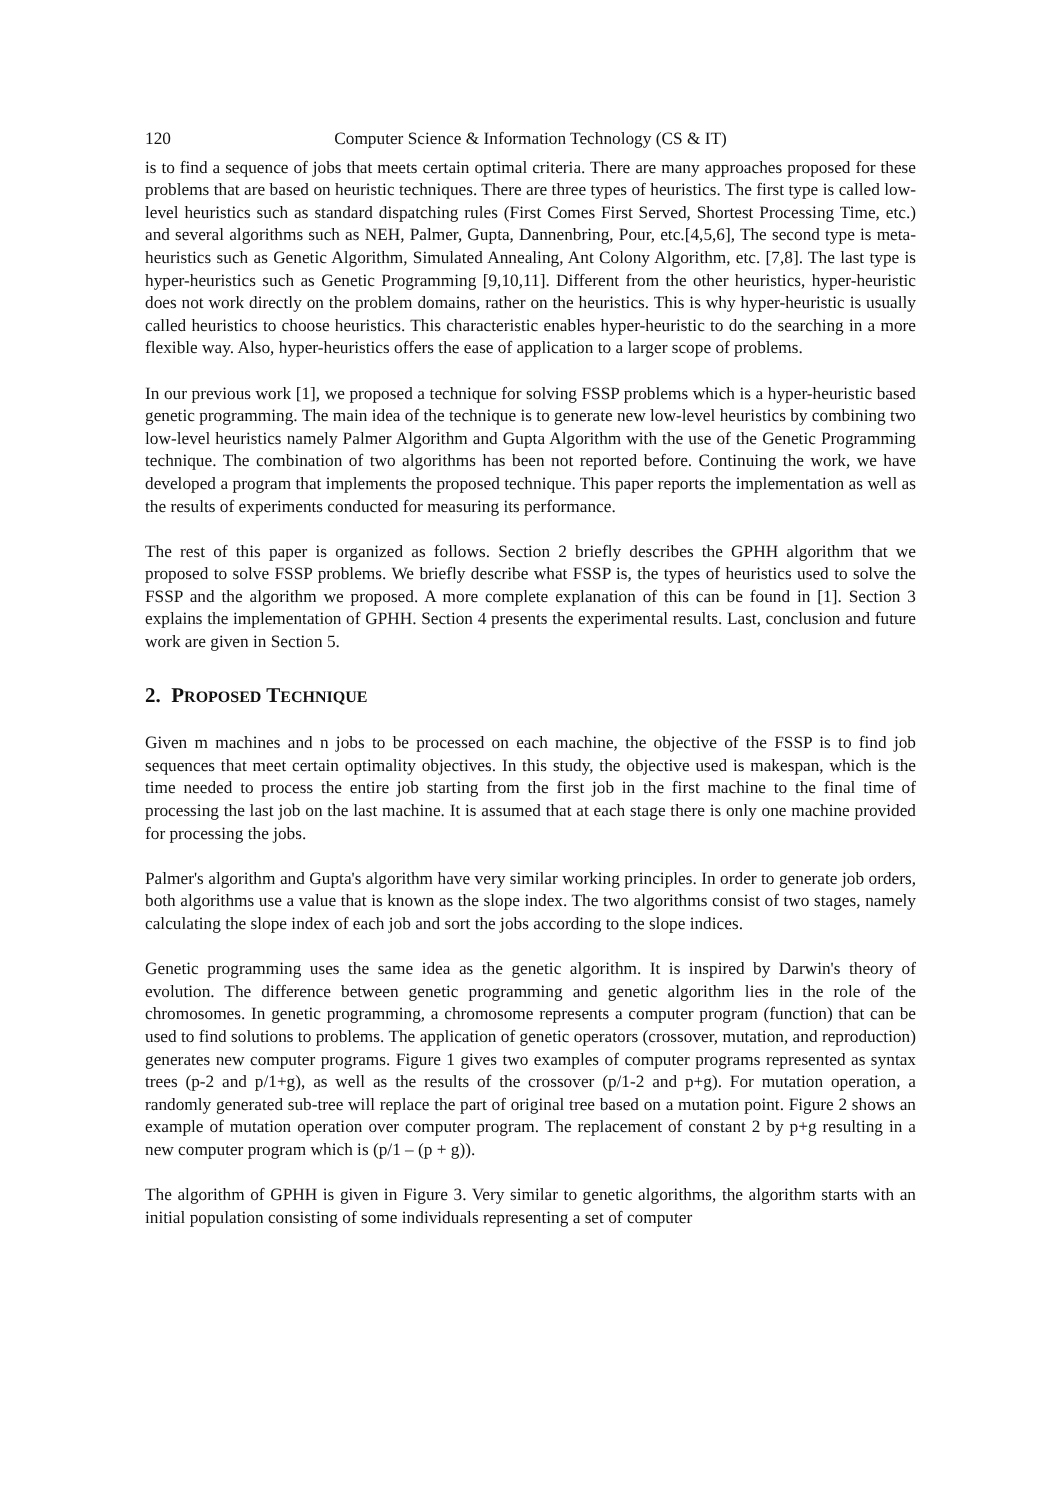120 Computer Science & Information Technology (CS & IT)
is to find a sequence of jobs that meets certain optimal criteria. There are many approaches proposed for these problems that are based on heuristic techniques. There are three types of heuristics. The first type is called low-level heuristics such as standard dispatching rules (First Comes First Served, Shortest Processing Time, etc.) and several algorithms such as NEH, Palmer, Gupta, Dannenbring, Pour, etc.[4,5,6], The second type is meta-heuristics such as Genetic Algorithm, Simulated Annealing, Ant Colony Algorithm, etc. [7,8]. The last type is hyper-heuristics such as Genetic Programming [9,10,11]. Different from the other heuristics, hyper-heuristic does not work directly on the problem domains, rather on the heuristics. This is why hyper-heuristic is usually called heuristics to choose heuristics. This characteristic enables hyper-heuristic to do the searching in a more flexible way. Also, hyper-heuristics offers the ease of application to a larger scope of problems.
In our previous work [1], we proposed a technique for solving FSSP problems which is a hyper-heuristic based genetic programming. The main idea of the technique is to generate new low-level heuristics by combining two low-level heuristics namely Palmer Algorithm and Gupta Algorithm with the use of the Genetic Programming technique. The combination of two algorithms has been not reported before. Continuing the work, we have developed a program that implements the proposed technique. This paper reports the implementation as well as the results of experiments conducted for measuring its performance.
The rest of this paper is organized as follows. Section 2 briefly describes the GPHH algorithm that we proposed to solve FSSP problems. We briefly describe what FSSP is, the types of heuristics used to solve the FSSP and the algorithm we proposed. A more complete explanation of this can be found in [1]. Section 3 explains the implementation of GPHH. Section 4 presents the experimental results. Last, conclusion and future work are given in Section 5.
2. PROPOSED TECHNIQUE
Given m machines and n jobs to be processed on each machine, the objective of the FSSP is to find job sequences that meet certain optimality objectives. In this study, the objective used is makespan, which is the time needed to process the entire job starting from the first job in the first machine to the final time of processing the last job on the last machine. It is assumed that at each stage there is only one machine provided for processing the jobs.
Palmer's algorithm and Gupta's algorithm have very similar working principles. In order to generate job orders, both algorithms use a value that is known as the slope index. The two algorithms consist of two stages, namely calculating the slope index of each job and sort the jobs according to the slope indices.
Genetic programming uses the same idea as the genetic algorithm. It is inspired by Darwin's theory of evolution. The difference between genetic programming and genetic algorithm lies in the role of the chromosomes. In genetic programming, a chromosome represents a computer program (function) that can be used to find solutions to problems. The application of genetic operators (crossover, mutation, and reproduction) generates new computer programs. Figure 1 gives two examples of computer programs represented as syntax trees (p-2 and p/1+g), as well as the results of the crossover (p/1-2 and p+g). For mutation operation, a randomly generated sub-tree will replace the part of original tree based on a mutation point. Figure 2 shows an example of mutation operation over computer program. The replacement of constant 2 by p+g resulting in a new computer program which is (p/1 – (p + g)).
The algorithm of GPHH is given in Figure 3. Very similar to genetic algorithms, the algorithm starts with an initial population consisting of some individuals representing a set of computer